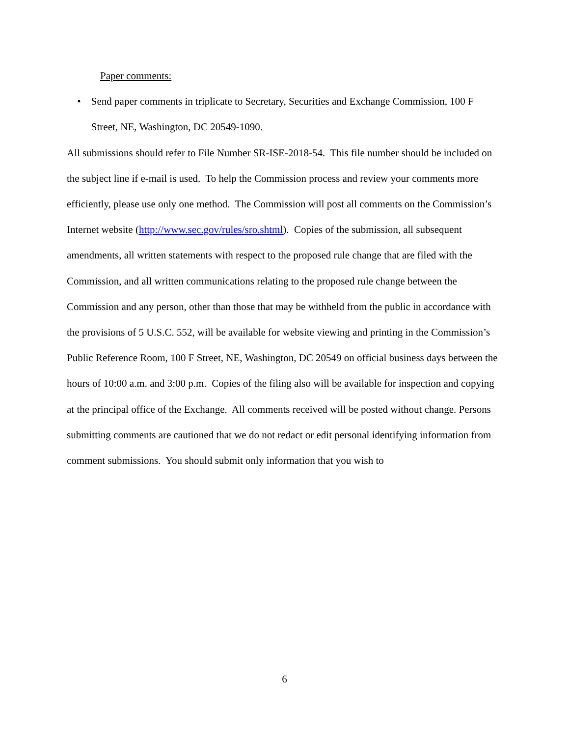Paper comments:
• Send paper comments in triplicate to Secretary, Securities and Exchange Commission, 100 F Street, NE, Washington, DC 20549-1090.
All submissions should refer to File Number SR-ISE-2018-54. This file number should be included on the subject line if e-mail is used. To help the Commission process and review your comments more efficiently, please use only one method. The Commission will post all comments on the Commission’s Internet website (http://www.sec.gov/rules/sro.shtml). Copies of the submission, all subsequent amendments, all written statements with respect to the proposed rule change that are filed with the Commission, and all written communications relating to the proposed rule change between the Commission and any person, other than those that may be withheld from the public in accordance with the provisions of 5 U.S.C. 552, will be available for website viewing and printing in the Commission’s Public Reference Room, 100 F Street, NE, Washington, DC 20549 on official business days between the hours of 10:00 a.m. and 3:00 p.m. Copies of the filing also will be available for inspection and copying at the principal office of the Exchange. All comments received will be posted without change. Persons submitting comments are cautioned that we do not redact or edit personal identifying information from comment submissions. You should submit only information that you wish to
6